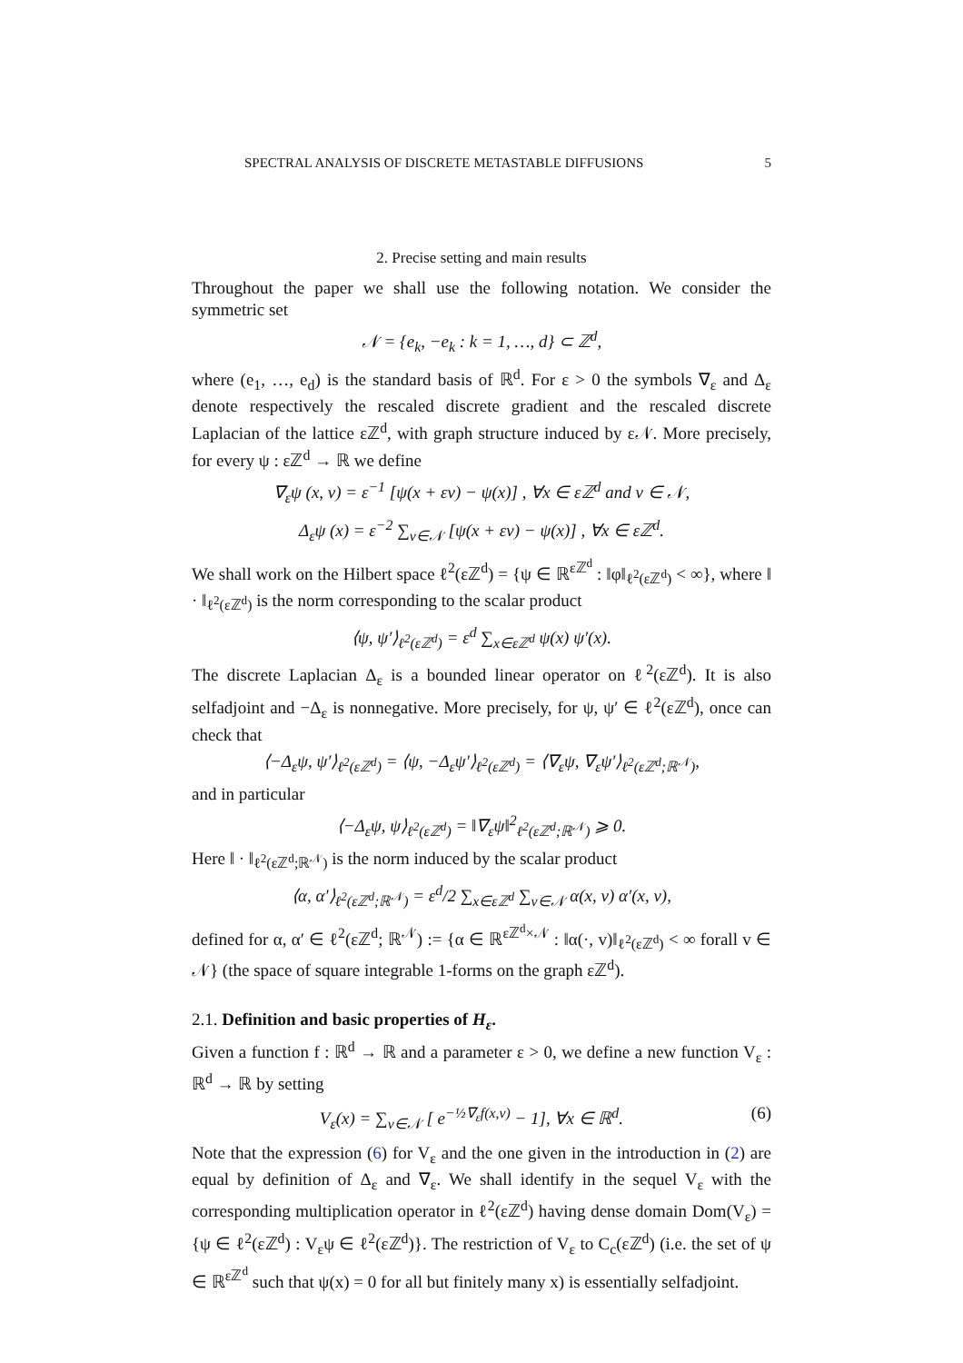SPECTRAL ANALYSIS OF DISCRETE METASTABLE DIFFUSIONS 5
2. Precise setting and main results
Throughout the paper we shall use the following notation. We consider the symmetric set
𝒩 = {e<sub>k</sub>, −e<sub>k</sub> : k = 1, …, d} ⊂ ℤ<sup>d</sup>,
where (e<sub>1</sub>, …, e<sub>d</sub>) is the standard basis of ℝ<sup>d</sup>. For ε > 0 the symbols ∇<sub>ε</sub> and Δ<sub>ε</sub> denote respectively the rescaled discrete gradient and the rescaled discrete Laplacian of the lattice εℤ<sup>d</sup>, with graph structure induced by ε𝒩. More precisely, for every ψ : εℤ<sup>d</sup> → ℝ we define
∇<sub>ε</sub>ψ (x, v) = ε<sup>−1</sup> [ψ(x + εv) − ψ(x)] , ∀x ∈ εℤ<sup>d</sup> and v ∈ 𝒩,
Δ<sub>ε</sub>ψ (x) = ε<sup>−2</sup> ∑<sub>v∈𝒩</sub> [ψ(x + εv) − ψ(x)] , ∀x ∈ εℤ<sup>d</sup>.
We shall work on the Hilbert space ℓ<sup>2</sup>(εℤ<sup>d</sup>) = {ψ ∈ ℝ<sup>εℤ<sup>d</sup></sup> : ‖φ‖<sub>ℓ<sup>2</sup>(εℤ<sup>d</sup>)</sub> < ∞}, where ‖ · ‖<sub>ℓ<sup>2</sup>(εℤ<sup>d</sup>)</sub> is the norm corresponding to the scalar product
⟨ψ, ψ′⟩<sub>ℓ<sup>2</sup>(εℤ<sup>d</sup>)</sub> = ε<sup>d</sup> ∑<sub>x∈εℤ<sup>d</sup></sub> ψ(x) ψ′(x).
The discrete Laplacian Δ<sub>ε</sub> is a bounded linear operator on ℓ<sup>2</sup>(εℤ<sup>d</sup>). It is also selfadjoint and −Δ<sub>ε</sub> is nonnegative. More precisely, for ψ, ψ′ ∈ ℓ<sup>2</sup>(εℤ<sup>d</sup>), once can check that
⟨−Δ<sub>ε</sub>ψ, ψ′⟩<sub>ℓ<sup>2</sup>(εℤ<sup>d</sup>)</sub> = ⟨ψ, −Δ<sub>ε</sub>ψ′⟩<sub>ℓ<sup>2</sup>(εℤ<sup>d</sup>)</sub> = ⟨∇<sub>ε</sub>ψ, ∇<sub>ε</sub>ψ′⟩<sub>ℓ<sup>2</sup>(εℤ<sup>d</sup>;ℝ<sup>𝒩</sup>)</sub>,
and in particular
⟨−Δ<sub>ε</sub>ψ, ψ⟩<sub>ℓ<sup>2</sup>(εℤ<sup>d</sup>)</sub> = ‖∇<sub>ε</sub>ψ‖<sup>2</sup><sub>ℓ<sup>2</sup>(εℤ<sup>d</sup>;ℝ<sup>𝒩</sup>)</sub> ⩾ 0.
Here ‖ · ‖<sub>ℓ<sup>2</sup>(εℤ<sup>d</sup>;ℝ<sup>𝒩</sup>)</sub> is the norm induced by the scalar product
⟨α, α′⟩<sub>ℓ<sup>2</sup>(εℤ<sup>d</sup>;ℝ<sup>𝒩</sup>)</sub> = ε<sup>d</sup>/2 ∑<sub>x∈εℤ<sup>d</sup></sub> ∑<sub>v∈𝒩</sub> α(x, v) α′(x, v),
defined for α, α′ ∈ ℓ<sup>2</sup>(εℤ<sup>d</sup>; ℝ<sup>𝒩</sup>) := {α ∈ ℝ<sup>εℤ<sup>d</sup>×𝒩</sup> : ‖α(·, v)‖<sub>ℓ<sup>2</sup>(εℤ<sup>d</sup>)</sub> < ∞ forall v ∈ 𝒩} (the space of square integrable 1-forms on the graph εℤ<sup>d</sup>).
2.1. Definition and basic properties of H<sub>ε</sub>.
Given a function f : ℝ<sup>d</sup> → ℝ and a parameter ε > 0, we define a new function V<sub>ε</sub> : ℝ<sup>d</sup> → ℝ by setting
V<sub>ε</sub>(x) = ∑<sub>v∈𝒩</sub> [ e<sup>−½∇<sub>ε</sub>f(x,v)</sup> − 1], ∀x ∈ ℝ<sup>d</sup>. (6)
Note that the expression (6) for V<sub>ε</sub> and the one given in the introduction in (2) are equal by definition of Δ<sub>ε</sub> and ∇<sub>ε</sub>. We shall identify in the sequel V<sub>ε</sub> with the corresponding multiplication operator in ℓ<sup>2</sup>(εℤ<sup>d</sup>) having dense domain Dom(V<sub>ε</sub>) = {ψ ∈ ℓ<sup>2</sup>(εℤ<sup>d</sup>) : V<sub>ε</sub>ψ ∈ ℓ<sup>2</sup>(εℤ<sup>d</sup>)}. The restriction of V<sub>ε</sub> to C<sub>c</sub>(εℤ<sup>d</sup>) (i.e. the set of ψ ∈ ℝ<sup>εℤ<sup>d</sup></sup> such that ψ(x) = 0 for all but finitely many x) is essentially selfadjoint.